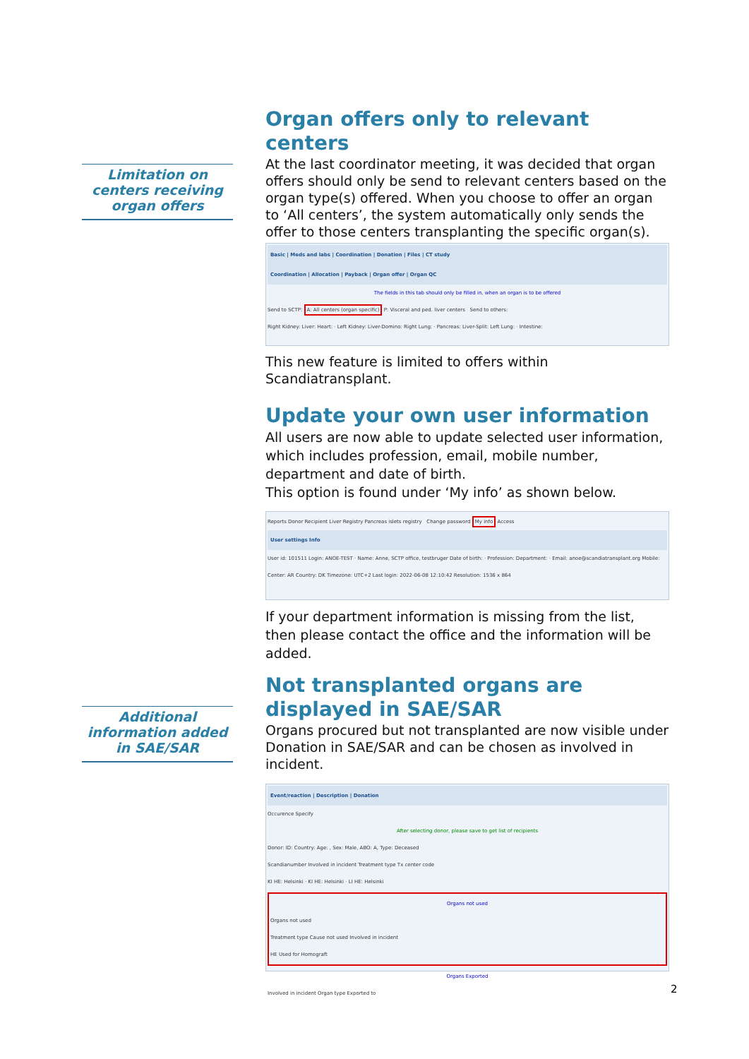Limitation on centers receiving organ offers
Additional information added in SAE/SAR
Organ offers only to relevant centers
At the last coordinator meeting, it was decided that organ offers should only be send to relevant centers based on the organ type(s) offered. When you choose to offer an organ to ‘All centers’, the system automatically only sends the offer to those centers transplanting the specific organ(s).
Basic | Meds and labs | Coordination | Donation | Files | CT study
Coordination | Allocation | Payback | Organ offer | Organ QC
The fields in this tab should only be filled in, when an organ is to be offered
Send to SCTP: A: All centers (organ specific) P: Visceral and ped. liver centers Send to others:
Right Kidney: Liver: Heart: · Left Kidney: Liver-Domino: Right Lung: · Pancreas: Liver-Split: Left Lung: · Intestine:
This new feature is limited to offers within Scandiatransplant.
Update your own user information
All users are now able to update selected user information, which includes profession, email, mobile number, department and date of birth.
This option is found under ‘My info’ as shown below.
Reports Donor Recipient Liver Registry Pancreas islets registry Change password My info Access
User settings Info
User id: 101511 Login: ANOE-TEST · Name: Anne, SCTP office, testbruger Date of birth: · Profession: Department: · Email: anoe@scandiatransplant.org Mobile:
Center: AR Country: DK Timezone: UTC+2 Last login: 2022-06-08 12:10:42 Resolution: 1536 x 864
If your department information is missing from the list, then please contact the office and the information will be added.
Not transplanted organs are displayed in SAE/SAR
Organs procured but not transplanted are now visible under Donation in SAE/SAR and can be chosen as involved in incident.
Event/reaction | Description | Donation
Occurence Specify
After selecting donor, please save to get list of recipients
Donor: ID: Country: Age: , Sex: Male, ABO: A, Type: Deceased
Scandianumber Involved in incident Treatment type Tx center code
KI HE: Helsinki · KI HE: Helsinki · LI HE: Helsinki
Organs not used
Organs not used
Treatment type Cause not used Involved in incident
HE Used for Homograft
Organs Exported
Involved in incident Organ type Exported to
2